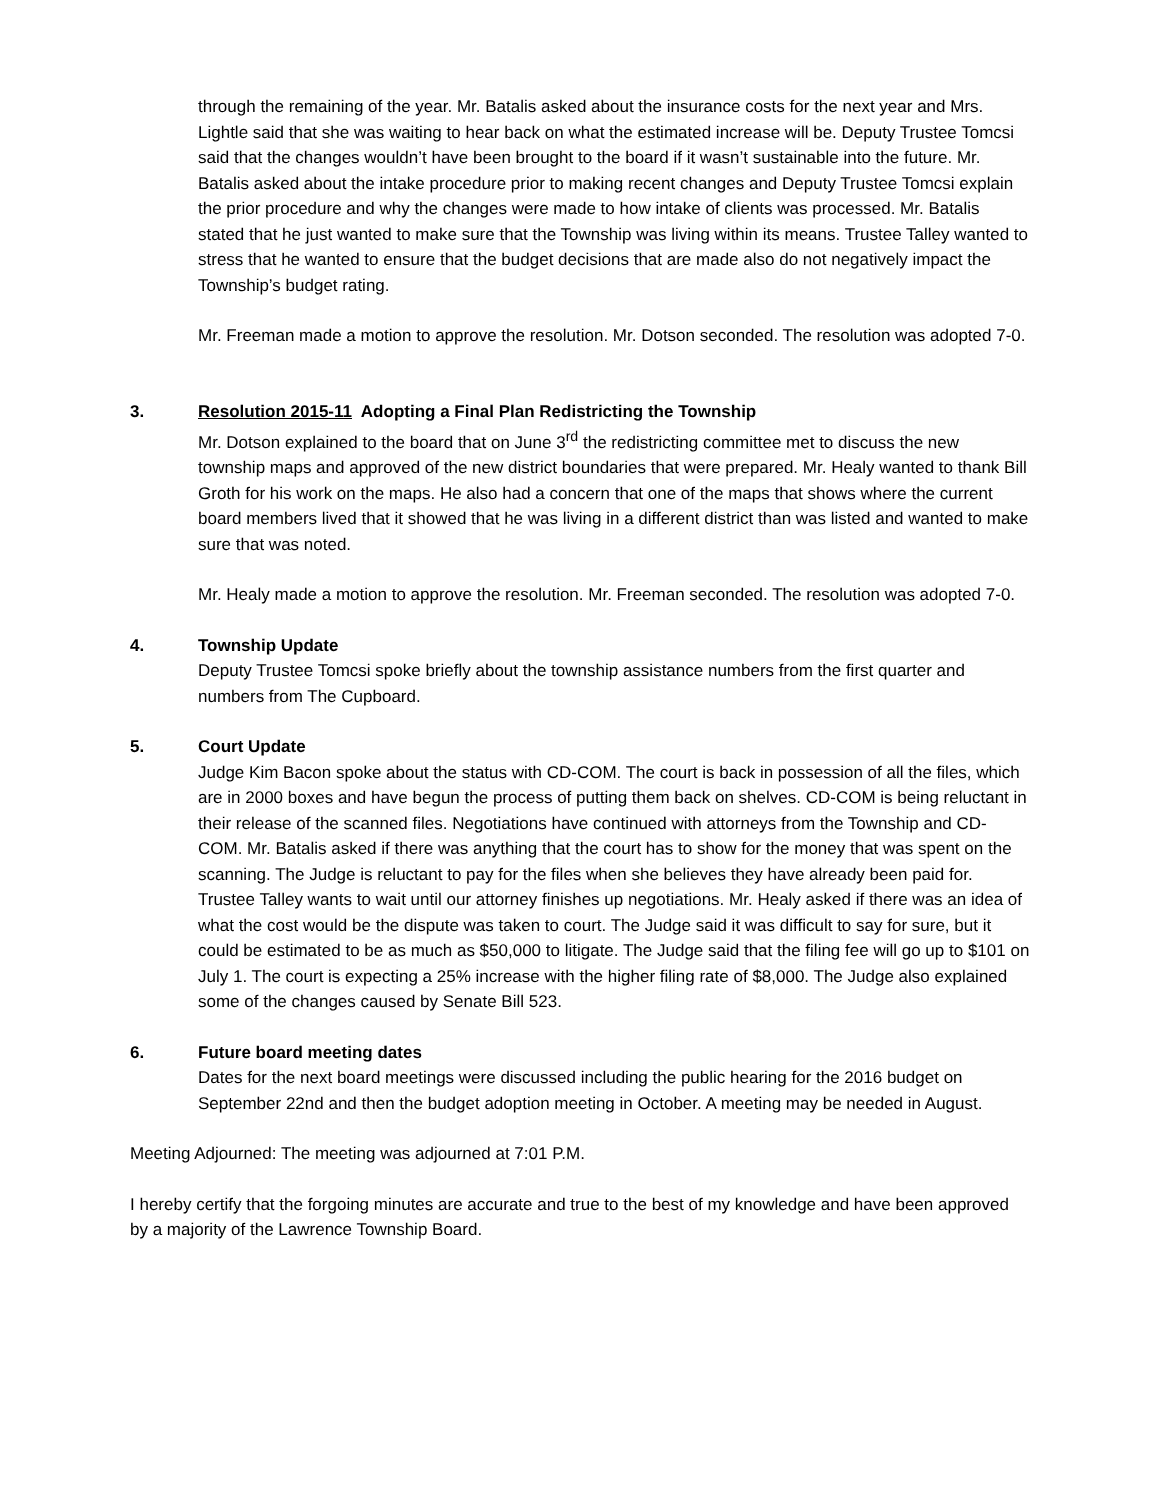through the remaining of the year. Mr. Batalis asked about the insurance costs for the next year and Mrs. Lightle said that she was waiting to hear back on what the estimated increase will be. Deputy Trustee Tomcsi said that the changes wouldn’t have been brought to the board if it wasn’t sustainable into the future. Mr. Batalis asked about the intake procedure prior to making recent changes and Deputy Trustee Tomcsi explain the prior procedure and why the changes were made to how intake of clients was processed. Mr. Batalis stated that he just wanted to make sure that the Township was living within its means. Trustee Talley wanted to stress that he wanted to ensure that the budget decisions that are made also do not negatively impact the Township’s budget rating.
Mr. Freeman made a motion to approve the resolution. Mr. Dotson seconded. The resolution was adopted 7-0.
3. Resolution 2015-11 Adopting a Final Plan Redistricting the Township
Mr. Dotson explained to the board that on June 3<sup>rd</sup> the redistricting committee met to discuss the new township maps and approved of the new district boundaries that were prepared. Mr. Healy wanted to thank Bill Groth for his work on the maps. He also had a concern that one of the maps that shows where the current board members lived that it showed that he was living in a different district than was listed and wanted to make sure that was noted.
Mr. Healy made a motion to approve the resolution. Mr. Freeman seconded. The resolution was adopted 7-0.
4. Township Update
Deputy Trustee Tomcsi spoke briefly about the township assistance numbers from the first quarter and numbers from The Cupboard.
5. Court Update
Judge Kim Bacon spoke about the status with CD-COM. The court is back in possession of all the files, which are in 2000 boxes and have begun the process of putting them back on shelves. CD-COM is being reluctant in their release of the scanned files. Negotiations have continued with attorneys from the Township and CD-COM. Mr. Batalis asked if there was anything that the court has to show for the money that was spent on the scanning. The Judge is reluctant to pay for the files when she believes they have already been paid for. Trustee Talley wants to wait until our attorney finishes up negotiations. Mr. Healy asked if there was an idea of what the cost would be the dispute was taken to court. The Judge said it was difficult to say for sure, but it could be estimated to be as much as $50,000 to litigate. The Judge said that the filing fee will go up to $101 on July 1. The court is expecting a 25% increase with the higher filing rate of $8,000. The Judge also explained some of the changes caused by Senate Bill 523.
6. Future board meeting dates
Dates for the next board meetings were discussed including the public hearing for the 2016 budget on September 22nd and then the budget adoption meeting in October. A meeting may be needed in August.
Meeting Adjourned: The meeting was adjourned at 7:01 P.M.
I hereby certify that the forgoing minutes are accurate and true to the best of my knowledge and have been approved by a majority of the Lawrence Township Board.